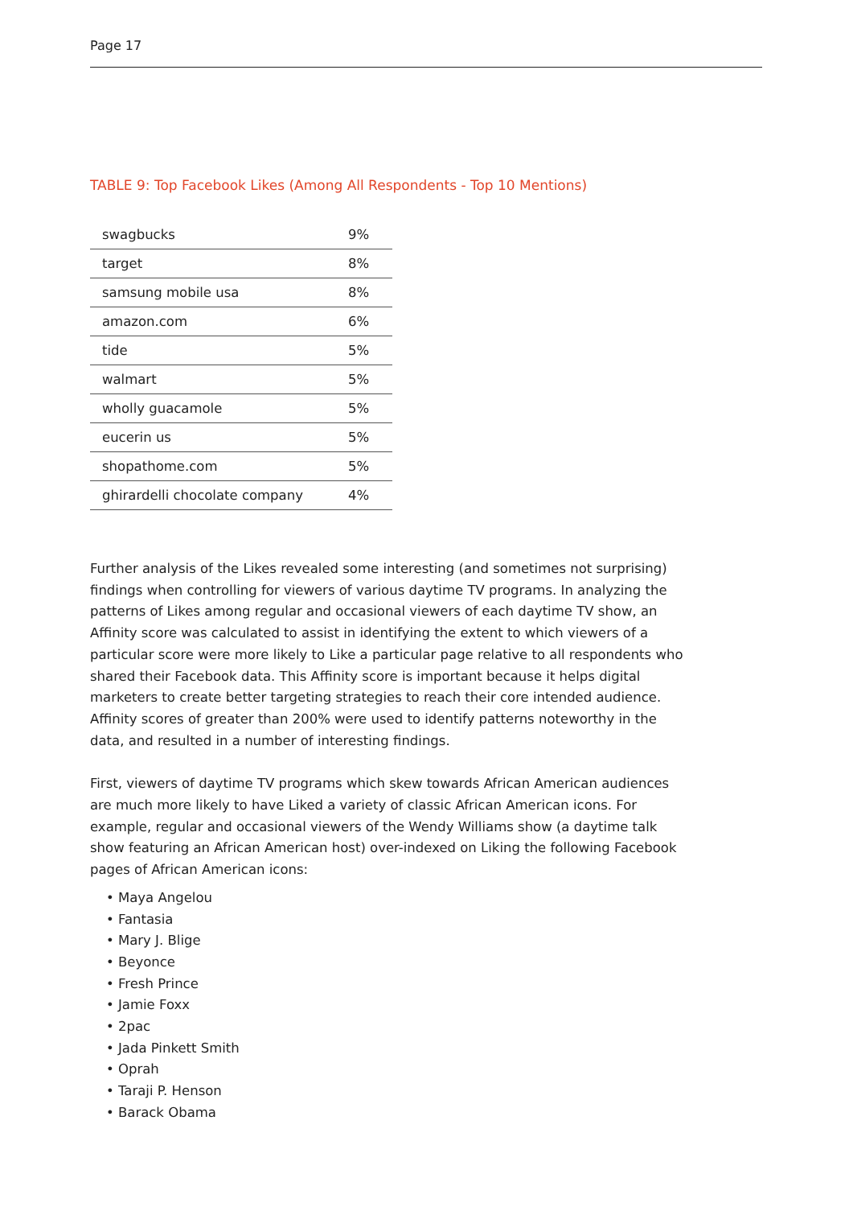Page 17
TABLE 9: Top Facebook Likes (Among All Respondents - Top 10 Mentions)
| swagbucks | 9% |
| target | 8% |
| samsung mobile usa | 8% |
| amazon.com | 6% |
| tide | 5% |
| walmart | 5% |
| wholly guacamole | 5% |
| eucerin us | 5% |
| shopathome.com | 5% |
| ghirardelli chocolate company | 4% |
Further analysis of the Likes revealed some interesting (and sometimes not surprising) findings when controlling for viewers of various daytime TV programs. In analyzing the patterns of Likes among regular and occasional viewers of each daytime TV show, an Affinity score was calculated to assist in identifying the extent to which viewers of a particular score were more likely to Like a particular page relative to all respondents who shared their Facebook data. This Affinity score is important because it helps digital marketers to create better targeting strategies to reach their core intended audience. Affinity scores of greater than 200% were used to identify patterns noteworthy in the data, and resulted in a number of interesting findings.
First, viewers of daytime TV programs which skew towards African American audiences are much more likely to have Liked a variety of classic African American icons. For example, regular and occasional viewers of the Wendy Williams show (a daytime talk show featuring an African American host) over-indexed on Liking the following Facebook pages of African American icons:
• Maya Angelou
• Fantasia
• Mary J. Blige
• Beyonce
• Fresh Prince
• Jamie Foxx
• 2pac
• Jada Pinkett Smith
• Oprah
• Taraji P. Henson
• Barack Obama